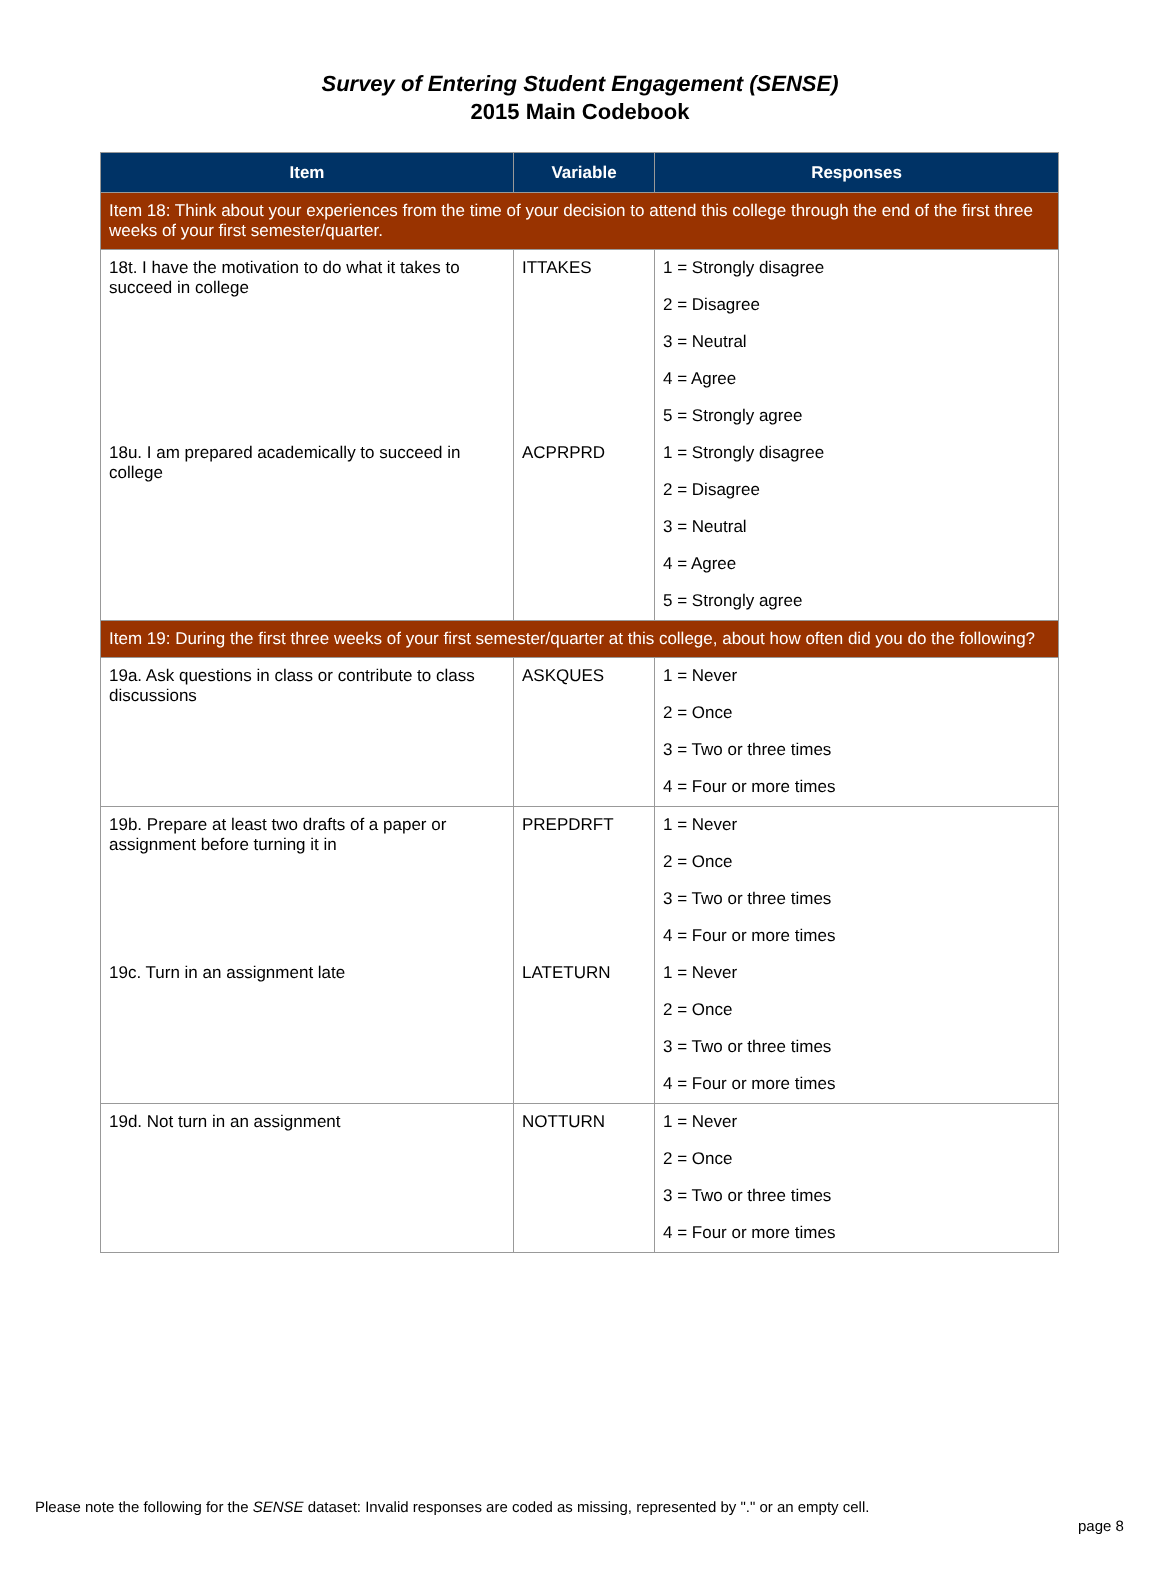Survey of Entering Student Engagement (SENSE)
2015 Main Codebook
| Item | Variable | Responses |
| --- | --- | --- |
| Item 18: Think about your experiences from the time of your decision to attend this college through the end of the first three weeks of your first semester/quarter. | | |
| 18t. I have the motivation to do what it takes to succeed in college | ITTAKES | 1 = Strongly disagree |
| | | 2 = Disagree |
| | | 3 = Neutral |
| | | 4 = Agree |
| | | 5 = Strongly agree |
| 18u. I am prepared academically to succeed in college | ACPRPRD | 1 = Strongly disagree |
| | | 2 = Disagree |
| | | 3 = Neutral |
| | | 4 = Agree |
| | | 5 = Strongly agree |
| Item 19: During the first three weeks of your first semester/quarter at this college, about how often did you do the following? | | |
| 19a. Ask questions in class or contribute to class discussions | ASKQUES | 1 = Never |
| | | 2 = Once |
| | | 3 = Two or three times |
| | | 4 = Four or more times |
| 19b. Prepare at least two drafts of a paper or assignment before turning it in | PREPDRFT | 1 = Never |
| | | 2 = Once |
| | | 3 = Two or three times |
| | | 4 = Four or more times |
| 19c. Turn in an assignment late | LATETURN | 1 = Never |
| | | 2 = Once |
| | | 3 = Two or three times |
| | | 4 = Four or more times |
| 19d. Not turn in an assignment | NOTTURN | 1 = Never |
| | | 2 = Once |
| | | 3 = Two or three times |
| | | 4 = Four or more times |
Please note the following for the SENSE dataset: Invalid responses are coded as missing, represented by "." or an empty cell.
page 8